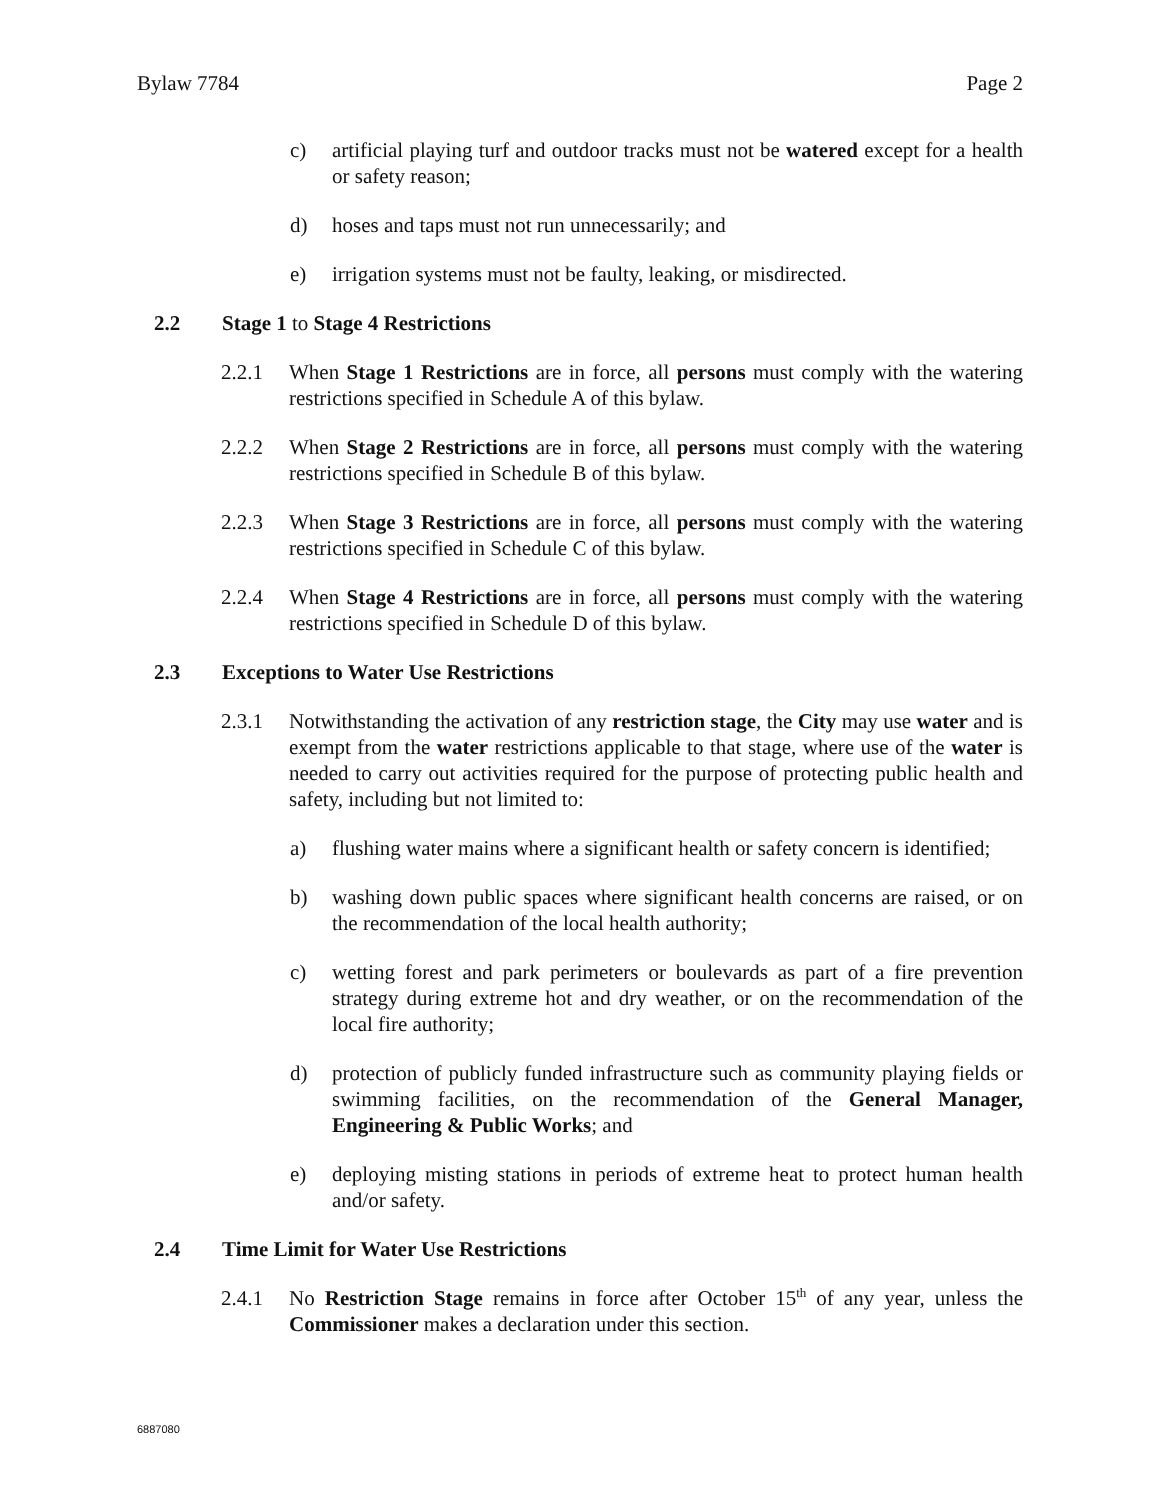Bylaw 7784 Page 2
c) artificial playing turf and outdoor tracks must not be watered except for a health or safety reason;
d) hoses and taps must not run unnecessarily; and
e) irrigation systems must not be faulty, leaking, or misdirected.
2.2 Stage 1 to Stage 4 Restrictions
2.2.1 When Stage 1 Restrictions are in force, all persons must comply with the watering restrictions specified in Schedule A of this bylaw.
2.2.2 When Stage 2 Restrictions are in force, all persons must comply with the watering restrictions specified in Schedule B of this bylaw.
2.2.3 When Stage 3 Restrictions are in force, all persons must comply with the watering restrictions specified in Schedule C of this bylaw.
2.2.4 When Stage 4 Restrictions are in force, all persons must comply with the watering restrictions specified in Schedule D of this bylaw.
2.3 Exceptions to Water Use Restrictions
2.3.1 Notwithstanding the activation of any restriction stage, the City may use water and is exempt from the water restrictions applicable to that stage, where use of the water is needed to carry out activities required for the purpose of protecting public health and safety, including but not limited to:
a) flushing water mains where a significant health or safety concern is identified;
b) washing down public spaces where significant health concerns are raised, or on the recommendation of the local health authority;
c) wetting forest and park perimeters or boulevards as part of a fire prevention strategy during extreme hot and dry weather, or on the recommendation of the local fire authority;
d) protection of publicly funded infrastructure such as community playing fields or swimming facilities, on the recommendation of the General Manager, Engineering & Public Works; and
e) deploying misting stations in periods of extreme heat to protect human health and/or safety.
2.4 Time Limit for Water Use Restrictions
2.4.1 No Restriction Stage remains in force after October 15<sup>th</sup> of any year, unless the Commissioner makes a declaration under this section.
6887080